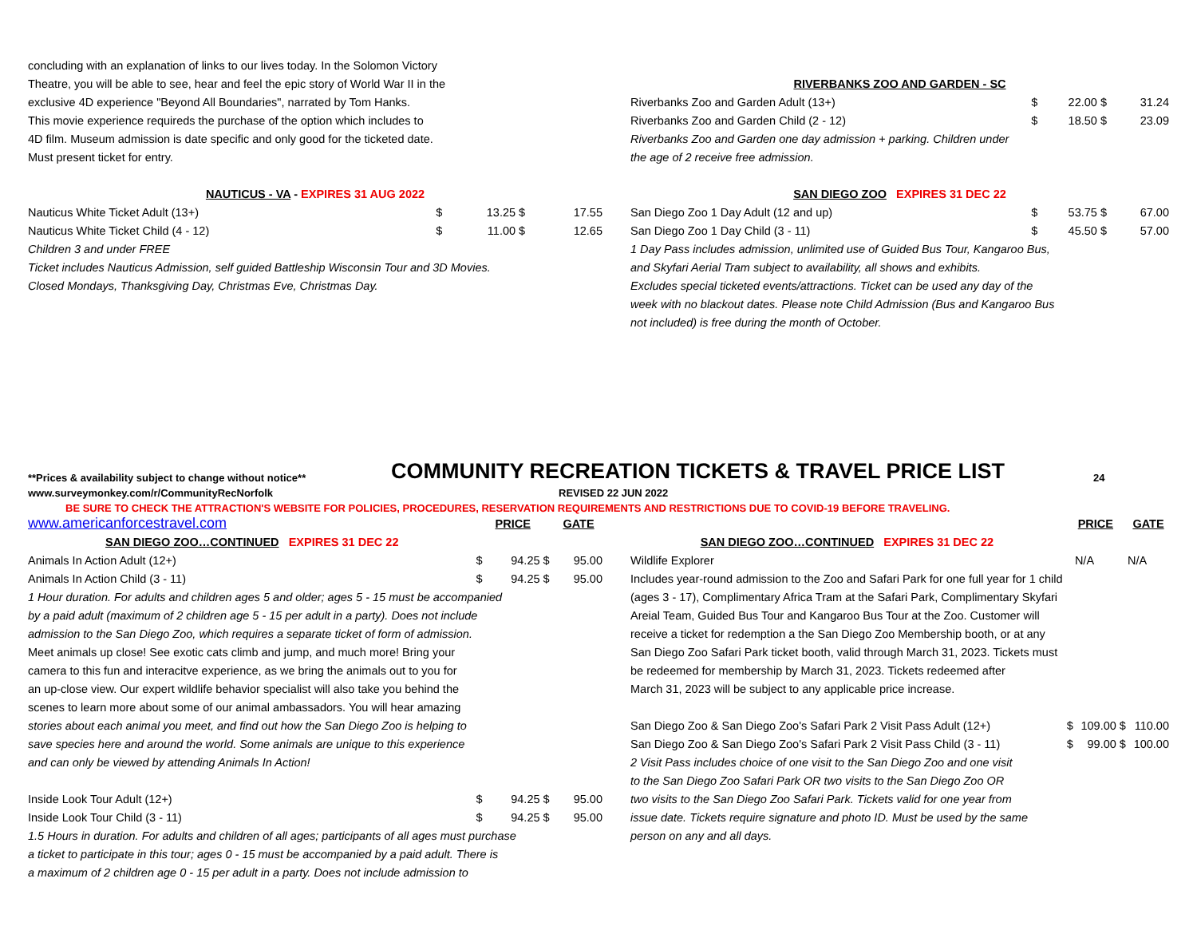| concluding with an explanation of links to our lives today. In the Solomon Victory |
| Theatre, you will be able to see, hear and feel the epic story of World War II in the |
| exclusive 4D experience "Beyond All Boundaries", narrated by Tom Hanks. |
| This movie experience requireds the purchase of the option which includes to |
| 4D film. Museum admission is date specific and only good for the ticketed date. |
| Must present ticket for entry. |
| NAUTICUS - VA - EXPIRES 31 AUG 2022 | | | | |
| Nauticus White Ticket Adult (13+) | $ | 13.25 | $ | 17.55 |
| Nauticus White Ticket Child (4 - 12) | $ | 11.00 | $ | 12.65 |
| Children 3 and under FREE | | | | |
| Ticket includes Nauticus Admission, self guided Battleship Wisconsin Tour and 3D Movies. | | | | |
| Closed Mondays, Thanksgiving Day, Christmas Eve, Christmas Day. | | | | |
| RIVERBANKS ZOO AND GARDEN - SC | | | | |
| Riverbanks Zoo and Garden Adult (13+) | $ | 22.00 | $ | 31.24 |
| Riverbanks Zoo and Garden Child (2 - 12) | $ | 18.50 | $ | 23.09 |
| Riverbanks Zoo and Garden one day admission + parking. Children under | | | | |
| the age of 2 receive free admission. | | | | |
| SAN DIEGO ZOO EXPIRES 31 DEC 22 | | | | |
| San Diego Zoo 1 Day Adult (12 and up) | $ | 53.75 | $ | 67.00 |
| San Diego Zoo 1 Day Child (3 - 11) | $ | 45.50 | $ | 57.00 |
| 1 Day Pass includes admission, unlimited use of Guided Bus Tour, Kangaroo Bus, | | | | |
| and Skyfari Aerial Tram subject to availability, all shows and exhibits. | | | | |
| Excludes special ticketed events/attractions. Ticket can be used any day of the | | | | |
| week with no blackout dates. Please note Child Admission (Bus and Kangaroo Bus | | | | |
| not included) is free during the month of October. | | | | |
**Prices & availability subject to change without notice**
COMMUNITY RECREATION TICKETS & TRAVEL PRICE LIST
24
www.surveymonkey.com/r/CommunityRecNorfolk REVISED 22 JUN 2022
BE SURE TO CHECK THE ATTRACTION'S WEBSITE FOR POLICIES, PROCEDURES, RESERVATION REQUIREMENTS AND RESTRICTIONS DUE TO COVID-19 BEFORE TRAVELING.
| www.americanforcestravel.com | | PRICE | | GATE |
| SAN DIEGO ZOO…CONTINUED EXPIRES 31 DEC 22 | | | | |
| Animals In Action Adult (12+) | $ | 94.25 | $ | 95.00 |
| Animals In Action Child (3 - 11) | $ | 94.25 | $ | 95.00 |
| 1 Hour duration. For adults and children ages 5 and older; ages 5 - 15 must be accompanied | | | | |
| by a paid adult (maximum of 2 children age 5 - 15 per adult in a party). Does not include | | | | |
| admission to the San Diego Zoo, which requires a separate ticket of form of admission. | | | | |
| Meet animals up close! See exotic cats climb and jump, and much more! Bring your | | | | |
| camera to this fun and interacitve experience, as we bring the animals out to you for | | | | |
| an up-close view. Our expert wildlife behavior specialist will also take you behind the | | | | |
| scenes to learn more about some of our animal ambassadors. You will hear amazing | | | | |
| stories about each animal you meet, and find out how the San Diego Zoo is helping to | | | | |
| save species here and around the world. Some animals are unique to this experience | | | | |
| and can only be viewed by attending Animals In Action! | | | | |
| Inside Look Tour Adult (12+) | $ | 94.25 | $ | 95.00 |
| Inside Look Tour Child (3 - 11) | $ | 94.25 | $ | 95.00 |
| 1.5 Hours in duration. For adults and children of all ages; participants of all ages must purchase | | | | |
| a ticket to participate in this tour; ages 0 - 15 must be accompanied by a paid adult. There is | | | | |
| a maximum of 2 children age 0 - 15 per adult in a party. Does not include admission to | | | | |
| | | PRICE | | GATE |
| SAN DIEGO ZOO…CONTINUED EXPIRES 31 DEC 22 | | | | |
| Wildlife Explorer | | N/A | | N/A |
| Includes year-round admission to the Zoo and Safari Park for one full year for 1 child | | | | |
| (ages 3 - 17), Complimentary Africa Tram at the Safari Park, Complimentary Skyfari | | | | |
| Areial Team, Guided Bus Tour and Kangaroo Bus Tour at the Zoo. Customer will | | | | |
| receive a ticket for redemption a the San Diego Zoo Membership booth, or at any | | | | |
| San Diego Zoo Safari Park ticket booth, valid through March 31, 2023. Tickets must | | | | |
| be redeemed for membership by March 31, 2023. Tickets redeemed after | | | | |
| March 31, 2023 will be subject to any applicable price increase. | | | | |
| San Diego Zoo & San Diego Zoo's Safari Park 2 Visit Pass Adult (12+) | $ | 109.00 | $ | 110.00 |
| San Diego Zoo & San Diego Zoo's Safari Park 2 Visit Pass Child (3 - 11) | $ | 99.00 | $ | 100.00 |
| 2 Visit Pass includes choice of one visit to the San Diego Zoo and one visit | | | | |
| to the San Diego Zoo Safari Park OR two visits to the San Diego Zoo OR | | | | |
| two visits to the San Diego Zoo Safari Park. Tickets valid for one year from | | | | |
| issue date. Tickets require signature and photo ID. Must be used by the same | | | | |
| person on any and all days. | | | | |